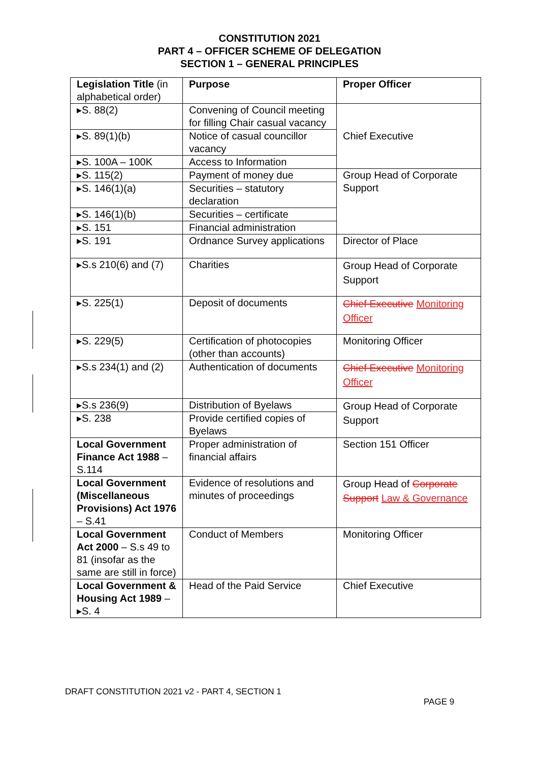CONSTITUTION 2021
PART 4 – OFFICER SCHEME OF DELEGATION
SECTION 1 – GENERAL PRINCIPLES
| Legislation Title (in alphabetical order) | Purpose | Proper Officer |
| --- | --- | --- |
| ▸S. 88(2) | Convening of Council meeting for filling Chair casual vacancy | Chief Executive |
| ▸S. 89(1)(b) | Notice of casual councillor vacancy | |
| ▸S. 100A – 100K | Access to Information | |
| ▸S. 115(2) | Payment of money due | Group Head of Corporate Support |
| ▸S. 146(1)(a) | Securities – statutory declaration | |
| ▸S. 146(1)(b) | Securities – certificate | |
| ▸S. 151 | Financial administration | |
| ▸S. 191 | Ordnance Survey applications | Director of Place |
| ▸S.s 210(6) and (7) | Charities | Group Head of Corporate Support |
| ▸S. 225(1) | Deposit of documents | Chief Executive Monitoring Officer |
| ▸S. 229(5) | Certification of photocopies (other than accounts) | Monitoring Officer |
| ▸S.s 234(1) and (2) | Authentication of documents | Chief Executive Monitoring Officer |
| ▸S.s 236(9) | Distribution of Byelaws | Group Head of Corporate Support |
| ▸S. 238 | Provide certified copies of Byelaws | |
| Local Government Finance Act 1988 – S.114 | Proper administration of financial affairs | Section 151 Officer |
| Local Government (Miscellaneous Provisions) Act 1976 – S.41 | Evidence of resolutions and minutes of proceedings | Group Head of Corporate Support Law & Governance |
| Local Government Act 2000 – S.s 49 to 81 (insofar as the same are still in force) | Conduct of Members | Monitoring Officer |
| Local Government & Housing Act 1989 – ▸S. 4 | Head of the Paid Service | Chief Executive |
DRAFT CONSTITUTION 2021 v2 - PART 4, SECTION 1
PAGE 9